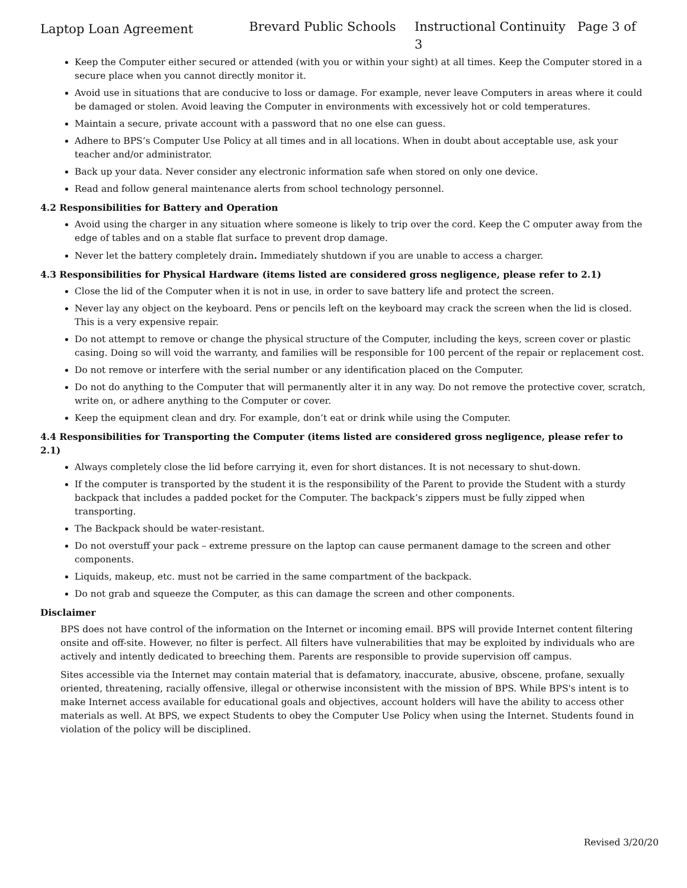Laptop Loan Agreement Brevard Public Schools Instructional Continuity Page 3 of 3
Keep the Computer either secured or attended (with you or within your sight) at all times. Keep the Computer stored in a secure place when you cannot directly monitor it.
Avoid use in situations that are conducive to loss or damage. For example, never leave Computers in areas where it could be damaged or stolen. Avoid leaving the Computer in environments with excessively hot or cold temperatures.
Maintain a secure, private account with a password that no one else can guess.
Adhere to BPS’s Computer Use Policy at all times and in all locations. When in doubt about acceptable use, ask your teacher and/or administrator.
Back up your data. Never consider any electronic information safe when stored on only one device.
Read and follow general maintenance alerts from school technology personnel.
4.2 Responsibilities for Battery and Operation
Avoid using the charger in any situation where someone is likely to trip over the cord. Keep the C omputer away from the edge of tables and on a stable flat surface to prevent drop damage.
Never let the battery completely drain. Immediately shutdown if you are unable to access a charger.
4.3 Responsibilities for Physical Hardware (items listed are considered gross negligence, please refer to 2.1)
Close the lid of the Computer when it is not in use, in order to save battery life and protect the screen.
Never lay any object on the keyboard. Pens or pencils left on the keyboard may crack the screen when the lid is closed. This is a very expensive repair.
Do not attempt to remove or change the physical structure of the Computer, including the keys, screen cover or plastic casing. Doing so will void the warranty, and families will be responsible for 100 percent of the repair or replacement cost.
Do not remove or interfere with the serial number or any identification placed on the Computer.
Do not do anything to the Computer that will permanently alter it in any way. Do not remove the protective cover, scratch, write on, or adhere anything to the Computer or cover.
Keep the equipment clean and dry. For example, don’t eat or drink while using the Computer.
4.4 Responsibilities for Transporting the Computer (items listed are considered gross negligence, please refer to 2.1)
Always completely close the lid before carrying it, even for short distances. It is not necessary to shut-down.
If the computer is transported by the student it is the responsibility of the Parent to provide the Student with a sturdy backpack that includes a padded pocket for the Computer. The backpack’s zippers must be fully zipped when transporting.
The Backpack should be water-resistant.
Do not overstuff your pack – extreme pressure on the laptop can cause permanent damage to the screen and other components.
Liquids, makeup, etc. must not be carried in the same compartment of the backpack.
Do not grab and squeeze the Computer, as this can damage the screen and other components.
Disclaimer
BPS does not have control of the information on the Internet or incoming email. BPS will provide Internet content filtering onsite and off-site. However, no filter is perfect. All filters have vulnerabilities that may be exploited by individuals who are actively and intently dedicated to breeching them. Parents are responsible to provide supervision off campus.
Sites accessible via the Internet may contain material that is defamatory, inaccurate, abusive, obscene, profane, sexually oriented, threatening, racially offensive, illegal or otherwise inconsistent with the mission of BPS. While BPS's intent is to make Internet access available for educational goals and objectives, account holders will have the ability to access other materials as well. At BPS, we expect Students to obey the Computer Use Policy when using the Internet. Students found in violation of the policy will be disciplined.
Revised 3/20/20